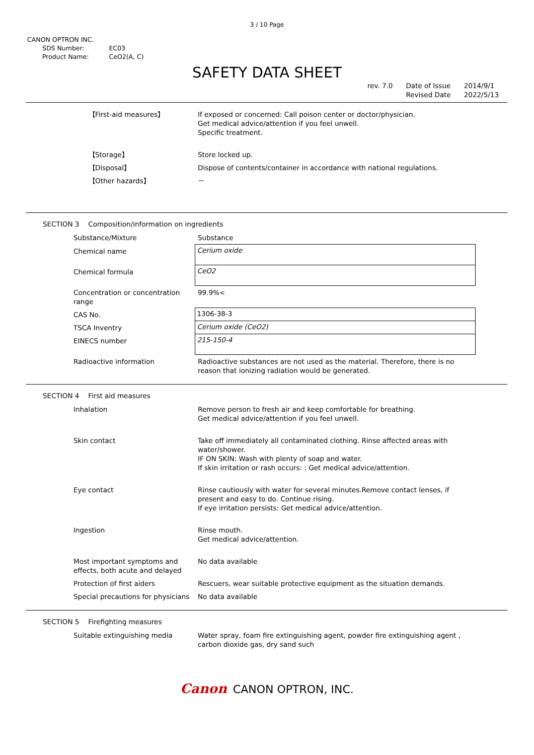3 / 10 Page
CANON OPTRON INC.
| SDS Number: | EC03 |
| Product Name: | CeO2(A, C) |
SAFETY DATA SHEET
rev. 7.0 Date of Issue
Revised Date
2014/9/1
2022/5/13
| 【First-aid measures】 | If exposed or concerned: Call poison center or doctor/physician. Get medical advice/attention if you feel unwell. Specific treatment. |
| 【Storage】 | Store locked up. |
| 【Disposal】 | Dispose of contents/container in accordance with national regulations. |
| 【Other hazards】 | － |
SECTION 3 Composition/information on ingredients
| Substance/Mixture | Substance |
| Chemical name | Cerium oxide |
| Chemical formula | CeO2 |
| Concentration or concentration range | 99.9%< |
| CAS No. | 1306-38-3 |
| TSCA Inventry | Cerium oxide (CeO2) |
| EINECS number | 215-150-4 |
| Radioactive information | Radioactive substances are not used as the material. Therefore, there is no reason that ionizing radiation would be generated. |
SECTION 4 First aid measures
| Inhalation | Remove person to fresh air and keep comfortable for breathing. Get medical advice/attention if you feel unwell. |
| Skin contact | Take off immediately all contaminated clothing. Rinse affected areas with water/shower. IF ON SKIN: Wash with plenty of soap and water. If skin irritation or rash occurs: : Get medical advice/attention. |
| Eye contact | Rinse cautiously with water for several minutes.Remove contact lenses, if present and easy to do. Continue rising. If eye irritation persists: Get medical advice/attention. |
| Ingestion | Rinse mouth. Get medical advice/attention. |
| Most important symptoms and effects, both acute and delayed | No data available |
| Protection of first aiders | Rescuers, wear suitable protective equipment as the situation demands. |
| Special precautions for physicians | No data available |
SECTION 5 Firefighting measures
| Suitable extinguishing media | Water spray, foam fire extinguishing agent, powder fire extinguishing agent , carbon dioxide gas, dry sand such |
Canon CANON OPTRON, INC.